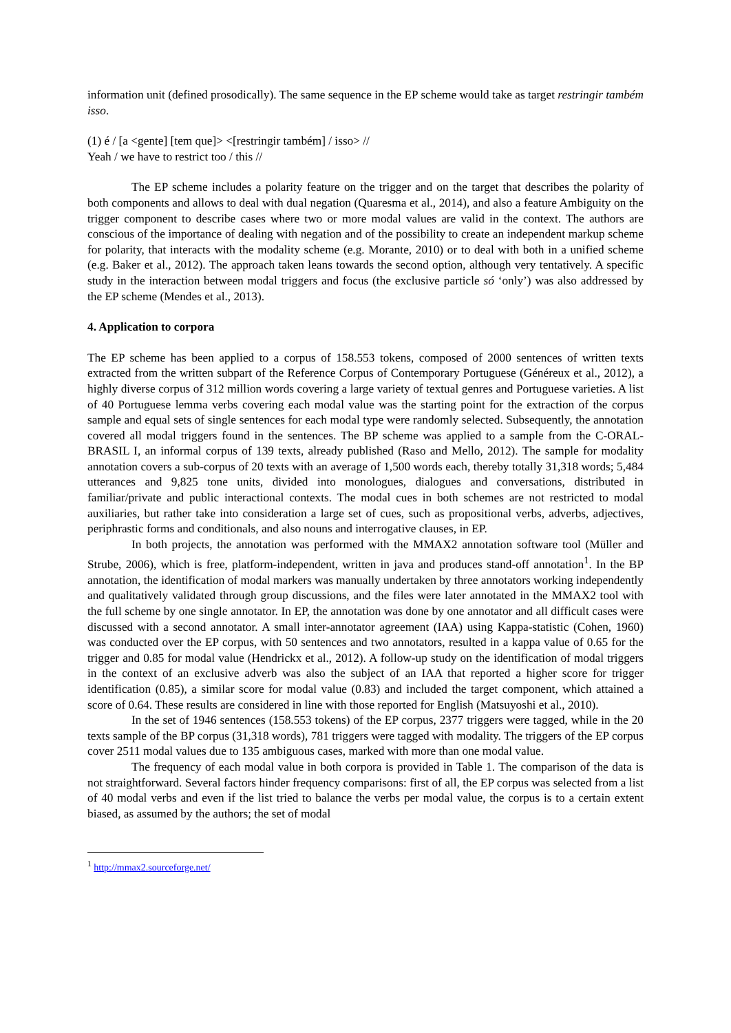information unit (defined prosodically). The same sequence in the EP scheme would take as target restringir também isso.
(1) é / [a <gente] [tem que]> <[restringir também] / isso> //
Yeah / we have to restrict too / this //
The EP scheme includes a polarity feature on the trigger and on the target that describes the polarity of both components and allows to deal with dual negation (Quaresma et al., 2014), and also a feature Ambiguity on the trigger component to describe cases where two or more modal values are valid in the context. The authors are conscious of the importance of dealing with negation and of the possibility to create an independent markup scheme for polarity, that interacts with the modality scheme (e.g. Morante, 2010) or to deal with both in a unified scheme (e.g. Baker et al., 2012). The approach taken leans towards the second option, although very tentatively. A specific study in the interaction between modal triggers and focus (the exclusive particle só ‘only’) was also addressed by the EP scheme (Mendes et al., 2013).
4. Application to corpora
The EP scheme has been applied to a corpus of 158.553 tokens, composed of 2000 sentences of written texts extracted from the written subpart of the Reference Corpus of Contemporary Portuguese (Généreux et al., 2012), a highly diverse corpus of 312 million words covering a large variety of textual genres and Portuguese varieties. A list of 40 Portuguese lemma verbs covering each modal value was the starting point for the extraction of the corpus sample and equal sets of single sentences for each modal type were randomly selected. Subsequently, the annotation covered all modal triggers found in the sentences. The BP scheme was applied to a sample from the C-ORAL-BRASIL I, an informal corpus of 139 texts, already published (Raso and Mello, 2012). The sample for modality annotation covers a sub-corpus of 20 texts with an average of 1,500 words each, thereby totally 31,318 words; 5,484 utterances and 9,825 tone units, divided into monologues, dialogues and conversations, distributed in familiar/private and public interactional contexts. The modal cues in both schemes are not restricted to modal auxiliaries, but rather take into consideration a large set of cues, such as propositional verbs, adverbs, adjectives, periphrastic forms and conditionals, and also nouns and interrogative clauses, in EP.
In both projects, the annotation was performed with the MMAX2 annotation software tool (Müller and Strube, 2006), which is free, platform-independent, written in java and produces stand-off annotation<sup>1</sup>. In the BP annotation, the identification of modal markers was manually undertaken by three annotators working independently and qualitatively validated through group discussions, and the files were later annotated in the MMAX2 tool with the full scheme by one single annotator. In EP, the annotation was done by one annotator and all difficult cases were discussed with a second annotator. A small inter-annotator agreement (IAA) using Kappa-statistic (Cohen, 1960) was conducted over the EP corpus, with 50 sentences and two annotators, resulted in a kappa value of 0.65 for the trigger and 0.85 for modal value (Hendrickx et al., 2012). A follow-up study on the identification of modal triggers in the context of an exclusive adverb was also the subject of an IAA that reported a higher score for trigger identification (0.85), a similar score for modal value (0.83) and included the target component, which attained a score of 0.64. These results are considered in line with those reported for English (Matsuyoshi et al., 2010).
In the set of 1946 sentences (158.553 tokens) of the EP corpus, 2377 triggers were tagged, while in the 20 texts sample of the BP corpus (31,318 words), 781 triggers were tagged with modality. The triggers of the EP corpus cover 2511 modal values due to 135 ambiguous cases, marked with more than one modal value.
The frequency of each modal value in both corpora is provided in Table 1. The comparison of the data is not straightforward. Several factors hinder frequency comparisons: first of all, the EP corpus was selected from a list of 40 modal verbs and even if the list tried to balance the verbs per modal value, the corpus is to a certain extent biased, as assumed by the authors; the set of modal
<sup>1</sup> http://mmax2.sourceforge.net/